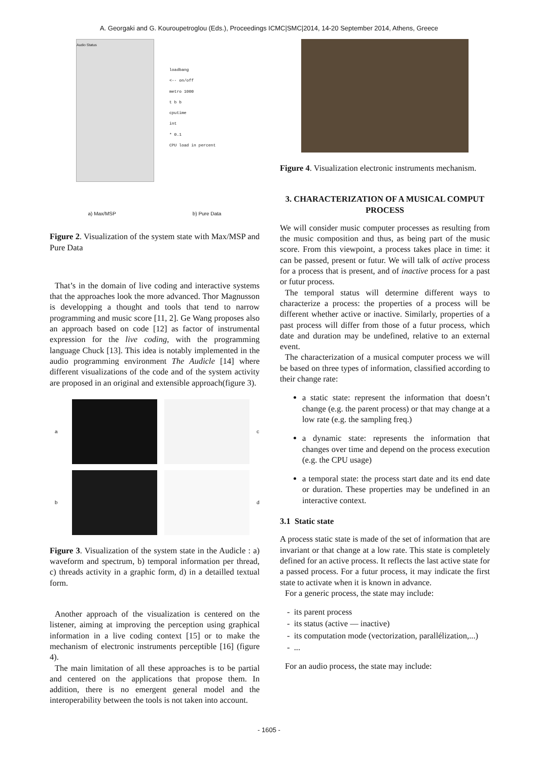A. Georgaki and G. Kouroupetroglou (Eds.), Proceedings ICMC|SMC|2014, 14-20 September 2014, Athens, Greece
Audio Status
loadbang
<-- on/off
metro 1000
t b b
cputime
int
* 0.1
CPU load in percent
a) Max/MSP b) Pure Data
Figure 2. Visualization of the system state with Max/MSP and Pure Data
That’s in the domain of live coding and interactive systems that the approaches look the more advanced. Thor Magnusson is developping a thought and tools that tend to narrow programming and music score [11, 2]. Ge Wang proposes also an approach based on code [12] as factor of instrumental expression for the live coding, with the programming language Chuck [13]. This idea is notably implemented in the audio programming environment The Audicle [14] where different visualizations of the code and of the system activity are proposed in an original and extensible approach(figure 3).
a
c b
d
Figure 3. Visualization of the system state in the Audicle : a) waveform and spectrum, b) temporal information per thread, c) threads activity in a graphic form, d) in a detailled textual form.
Another approach of the visualization is centered on the listener, aiming at improving the perception using graphical information in a live coding context [15] or to make the mechanism of electronic instruments perceptible [16] (figure 4).
The main limitation of all these approaches is to be partial and centered on the applications that propose them. In addition, there is no emergent general model and the interoperability between the tools is not taken into account.
Figure 4. Visualization electronic instruments mechanism.
3. CHARACTERIZATION OF A MUSICAL COMPUT PROCESS
We will consider music computer processes as resulting from the music composition and thus, as being part of the music score. From this viewpoint, a process takes place in time: it can be passed, present or futur. We will talk of active process for a process that is present, and of inactive process for a past or futur process.
The temporal status will determine different ways to characterize a process: the properties of a process will be different whether active or inactive. Similarly, properties of a past process will differ from those of a futur process, which date and duration may be undefined, relative to an external event.
The characterization of a musical computer process we will be based on three types of information, classified according to their change rate:
a static state: represent the information that doesn’t change (e.g. the parent process) or that may change at a low rate (e.g. the sampling freq.)
a dynamic state: represents the information that changes over time and depend on the process execution (e.g. the CPU usage)
a temporal state: the process start date and its end date or duration. These properties may be undefined in an interactive context.
3.1 Static state
A process static state is made of the set of information that are invariant or that change at a low rate. This state is completely defined for an active process. It reflects the last active state for a passed process. For a futur process, it may indicate the first state to activate when it is known in advance.
For a generic process, the state may include:
- its parent process
- its status (active — inactive)
- its computation mode (vectorization, parallélization,...)
- ...
For an audio process, the state may include:
- 1605 -